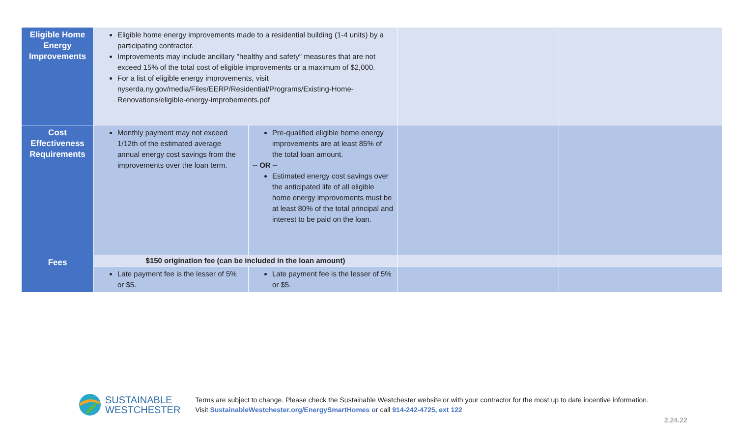| Eligible Home Energy Improvements | Eligible home energy improvements made to a residential building (1-4 units) by a participating contractor. Improvements may include ancillary "healthy and safety" measures that are not exceed 15% of the total cost of eligible improvements or a maximum of $2,000. For a list of eligible energy improvements, visit nyserda.ny.gov/media/Files/EERP/Residential/Programs/Existing-Home-Renovations/eligible-energy-improbements.pdf | | | |
| Cost Effectiveness Requirements | Monthly payment may not exceed 1/12th of the estimated average annual energy cost savings from the improvements over the loan term. | Pre-qualified eligible home energy improvements are at least 85% of the total loan amount. -- OR -- Estimated energy cost savings over the anticipated life of all eligible home energy improvements must be at least 80% of the total principal and interest to be paid on the loan. | | |
| Fees | $150 origination fee (can be included in the loan amount) | | | |
| | Late payment fee is the lesser of 5% or $5. | Late payment fee is the lesser of 5% or $5. | | |
SUSTAINABLE
WESTCHESTER
Terms are subject to change. Please check the Sustainable Westchester website or with your contractor for the most up to date incentive information.
Visit SustainableWestchester.org/EnergySmartHomes or call 914-242-4725, ext 122
2.24.22